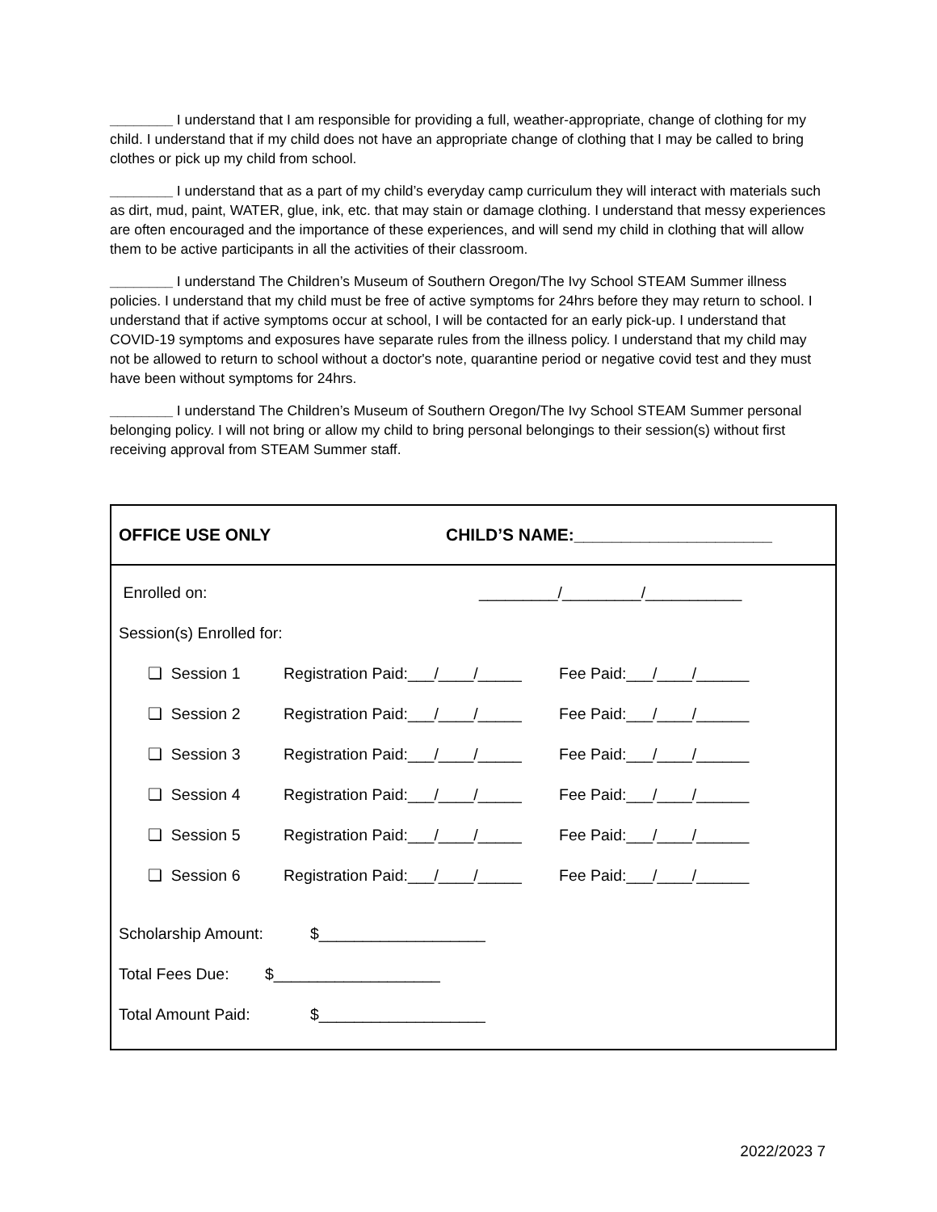________ I understand that I am responsible for providing a full, weather-appropriate, change of clothing for my child. I understand that if my child does not have an appropriate change of clothing that I may be called to bring clothes or pick up my child from school.
________ I understand that as a part of my child’s everyday camp curriculum they will interact with materials such as dirt, mud, paint, WATER, glue, ink, etc. that may stain or damage clothing. I understand that messy experiences are often encouraged and the importance of these experiences, and will send my child in clothing that will allow them to be active participants in all the activities of their classroom.
________ I understand The Children’s Museum of Southern Oregon/The Ivy School STEAM Summer illness policies. I understand that my child must be free of active symptoms for 24hrs before they may return to school. I understand that if active symptoms occur at school, I will be contacted for an early pick-up. I understand that COVID-19 symptoms and exposures have separate rules from the illness policy. I understand that my child may not be allowed to return to school without a doctor's note, quarantine period or negative covid test and they must have been without symptoms for 24hrs.
________ I understand The Children’s Museum of Southern Oregon/The Ivy School STEAM Summer personal belonging policy. I will not bring or allow my child to bring personal belongings to their session(s) without first receiving approval from STEAM Summer staff.
OFFICE USE ONLY CHILD’S NAME:_____________________
Enrolled on: _________/_________/___________
Session(s) Enrolled for:
| ❏ Session 1 | Registration Paid:___/____/_____ | Fee Paid:___/____/______ |
| ❏ Session 2 | Registration Paid:___/____/_____ | Fee Paid:___/____/______ |
| ❏ Session 3 | Registration Paid:___/____/_____ | Fee Paid:___/____/______ |
| ❏ Session 4 | Registration Paid:___/____/_____ | Fee Paid:___/____/______ |
| ❏ Session 5 | Registration Paid:___/____/_____ | Fee Paid:___/____/______ |
| ❏ Session 6 | Registration Paid:___/____/_____ | Fee Paid:___/____/______ |
Scholarship Amount: $___________________
Total Fees Due: $___________________
Total Amount Paid: $___________________
2022/2023 7